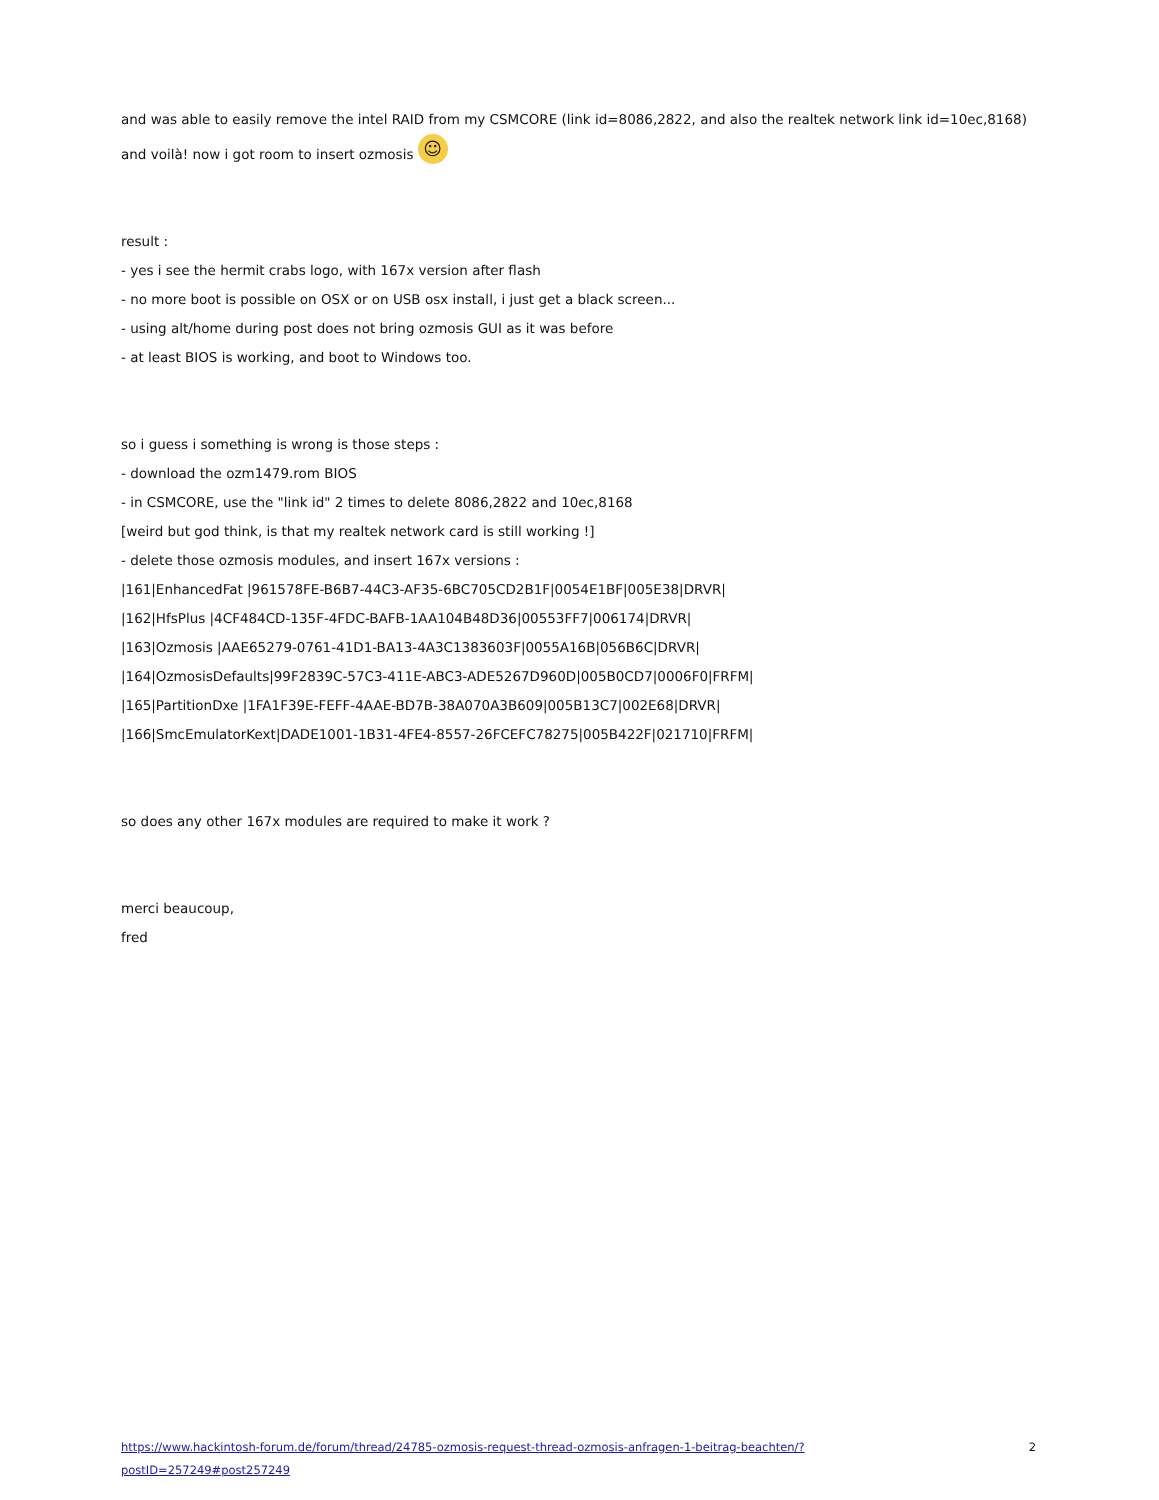and was able to easily remove the intel RAID from my CSMCORE (link id=8086,2822, and also the realtek network link id=10ec,8168)
and voilà! now i got room to insert ozmosis ☺
result :
- yes i see the hermit crabs logo, with 167x version after flash
- no more boot is possible on OSX or on USB osx install, i just get a black screen...
- using alt/home during post does not bring ozmosis GUI as it was before
- at least BIOS is working, and boot to Windows too.
so i guess i something is wrong is those steps :
- download the ozm1479.rom BIOS
- in CSMCORE, use the "link id" 2 times to delete 8086,2822 and 10ec,8168
[weird but god think, is that my realtek network card is still working !]
- delete those ozmosis modules, and insert 167x versions :
|161|EnhancedFat |961578FE-B6B7-44C3-AF35-6BC705CD2B1F|0054E1BF|005E38|DRVR|
|162|HfsPlus |4CF484CD-135F-4FDC-BAFB-1AA104B48D36|00553FF7|006174|DRVR|
|163|Ozmosis |AAE65279-0761-41D1-BA13-4A3C1383603F|0055A16B|056B6C|DRVR|
|164|OzmosisDefaults|99F2839C-57C3-411E-ABC3-ADE5267D960D|005B0CD7|0006F0|FRFM|
|165|PartitionDxe |1FA1F39E-FEFF-4AAE-BD7B-38A070A3B609|005B13C7|002E68|DRVR|
|166|SmcEmulatorKext|DADE1001-1B31-4FE4-8557-26FCEFC78275|005B422F|021710|FRFM|
so does any other 167x modules are required to make it work ?
merci beaucoup,
fred
https://www.hackintosh-forum.de/forum/thread/24785-ozmosis-request-thread-ozmosis-anfragen-1-beitrag-beachten/?postID=257249#post257249 2